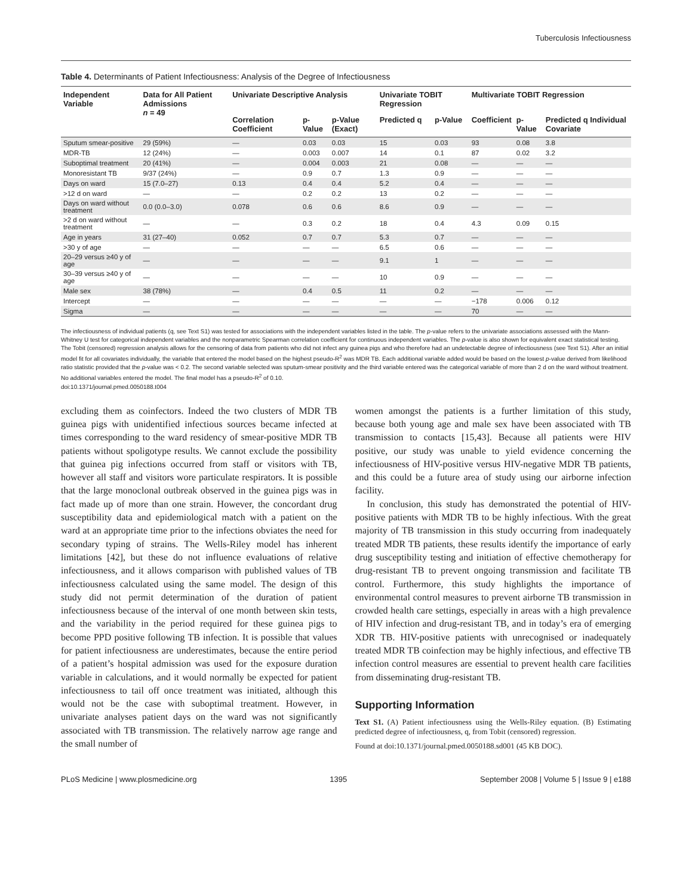Tuberculosis Infectiousness
Table 4. Determinants of Patient Infectiousness: Analysis of the Degree of Infectiousness
| Independent Variable | Data for All Patient Admissions n = 49 | Univariate Descriptive Analysis | | | Univariate TOBIT Regression | | Multivariate TOBIT Regression | | |
| --- | --- | --- | --- | --- | --- | --- | --- | --- | --- |
| | | Correlation Coefficient | p-Value | p-Value (Exact) | Predicted q | p-Value | Coefficient | p-Value | Predicted q Individual Covariate |
| Sputum smear-positive | 29 (59%) | — | 0.03 | 0.03 | 15 | 0.03 | 93 | 0.08 | 3.8 |
| MDR-TB | 12 (24%) | — | 0.003 | 0.007 | 14 | 0.1 | 87 | 0.02 | 3.2 |
| Suboptimal treatment | 20 (41%) | — | 0.004 | 0.003 | 21 | 0.08 | — | — | — |
| Monoresistant TB | 9/37 (24%) | — | 0.9 | 0.7 | 1.3 | 0.9 | — | — | — |
| Days on ward | 15 (7.0–27) | 0.13 | 0.4 | 0.4 | 5.2 | 0.4 | — | — | — |
| >12 d on ward | — | — | 0.2 | 0.2 | 13 | 0.2 | — | — | — |
| Days on ward without treatment | 0.0 (0.0–3.0) | 0.078 | 0.6 | 0.6 | 8.6 | 0.9 | — | — | — |
| >2 d on ward without treatment | — | — | 0.3 | 0.2 | 18 | 0.4 | 4.3 | 0.09 | 0.15 |
| Age in years | 31 (27–40) | 0.052 | 0.7 | 0.7 | 5.3 | 0.7 | — | — | — |
| >30 y of age | — | — | — | — | 6.5 | 0.6 | — | — | — |
| 20–29 versus ≥40 y of age | — | — | — | — | 9.1 | 1 | — | — | — |
| 30–39 versus ≥40 y of age | — | — | — | — | 10 | 0.9 | — | — | — |
| Male sex | 38 (78%) | — | 0.4 | 0.5 | 11 | 0.2 | — | — | — |
| Intercept | — | — | — | — | — | — | −178 | 0.006 | 0.12 |
| Sigma | — | — | — | — | — | — | 70 | — | — |
The infectiousness of individual patients (q, see Text S1) was tested for associations with the independent variables listed in the table. The p-value refers to the univariate associations assessed with the Mann-Whitney U test for categorical independent variables and the nonparametric Spearman correlation coefficient for continuous independent variables. The p-value is also shown for equivalent exact statistical testing. The Tobit (censored) regression analysis allows for the censoring of data from patients who did not infect any guinea pigs and who therefore had an undetectable degree of infectiousness (see Text S1). After an initial model fit for all covariates individually, the variable that entered the model based on the highest pseudo-R<sup>2</sup> was MDR TB. Each additional variable added would be based on the lowest p-value derived from likelihood ratio statistic provided that the p-value was < 0.2. The second variable selected was sputum-smear positivity and the third variable entered was the categorical variable of more than 2 d on the ward without treatment. No additional variables entered the model. The final model has a pseudo-R<sup>2</sup> of 0.10.
doi:10.1371/journal.pmed.0050188.t004
excluding them as coinfectors. Indeed the two clusters of MDR TB guinea pigs with unidentified infectious sources became infected at times corresponding to the ward residency of smear-positive MDR TB patients without spoligotype results. We cannot exclude the possibility that guinea pig infections occurred from staff or visitors with TB, however all staff and visitors wore particulate respirators. It is possible that the large monoclonal outbreak observed in the guinea pigs was in fact made up of more than one strain. However, the concordant drug susceptibility data and epidemiological match with a patient on the ward at an appropriate time prior to the infections obviates the need for secondary typing of strains. The Wells-Riley model has inherent limitations [42], but these do not influence evaluations of relative infectiousness, and it allows comparison with published values of TB infectiousness calculated using the same model. The design of this study did not permit determination of the duration of patient infectiousness because of the interval of one month between skin tests, and the variability in the period required for these guinea pigs to become PPD positive following TB infection. It is possible that values for patient infectiousness are underestimates, because the entire period of a patient’s hospital admission was used for the exposure duration variable in calculations, and it would normally be expected for patient infectiousness to tail off once treatment was initiated, although this would not be the case with suboptimal treatment. However, in univariate analyses patient days on the ward was not significantly associated with TB transmission. The relatively narrow age range and the small number of
women amongst the patients is a further limitation of this study, because both young age and male sex have been associated with TB transmission to contacts [15,43]. Because all patients were HIV positive, our study was unable to yield evidence concerning the infectiousness of HIV-positive versus HIV-negative MDR TB patients, and this could be a future area of study using our airborne infection facility.
In conclusion, this study has demonstrated the potential of HIV-positive patients with MDR TB to be highly infectious. With the great majority of TB transmission in this study occurring from inadequately treated MDR TB patients, these results identify the importance of early drug susceptibility testing and initiation of effective chemotherapy for drug-resistant TB to prevent ongoing transmission and facilitate TB control. Furthermore, this study highlights the importance of environmental control measures to prevent airborne TB transmission in crowded health care settings, especially in areas with a high prevalence of HIV infection and drug-resistant TB, and in today’s era of emerging XDR TB. HIV-positive patients with unrecognised or inadequately treated MDR TB coinfection may be highly infectious, and effective TB infection control measures are essential to prevent health care facilities from disseminating drug-resistant TB.
Supporting Information
Text S1. (A) Patient infectiousness using the Wells-Riley equation. (B) Estimating predicted degree of infectiousness, q, from Tobit (censored) regression.
Found at doi:10.1371/journal.pmed.0050188.sd001 (45 KB DOC).
PLoS Medicine | www.plosmedicine.org 1395 September 2008 | Volume 5 | Issue 9 | e188